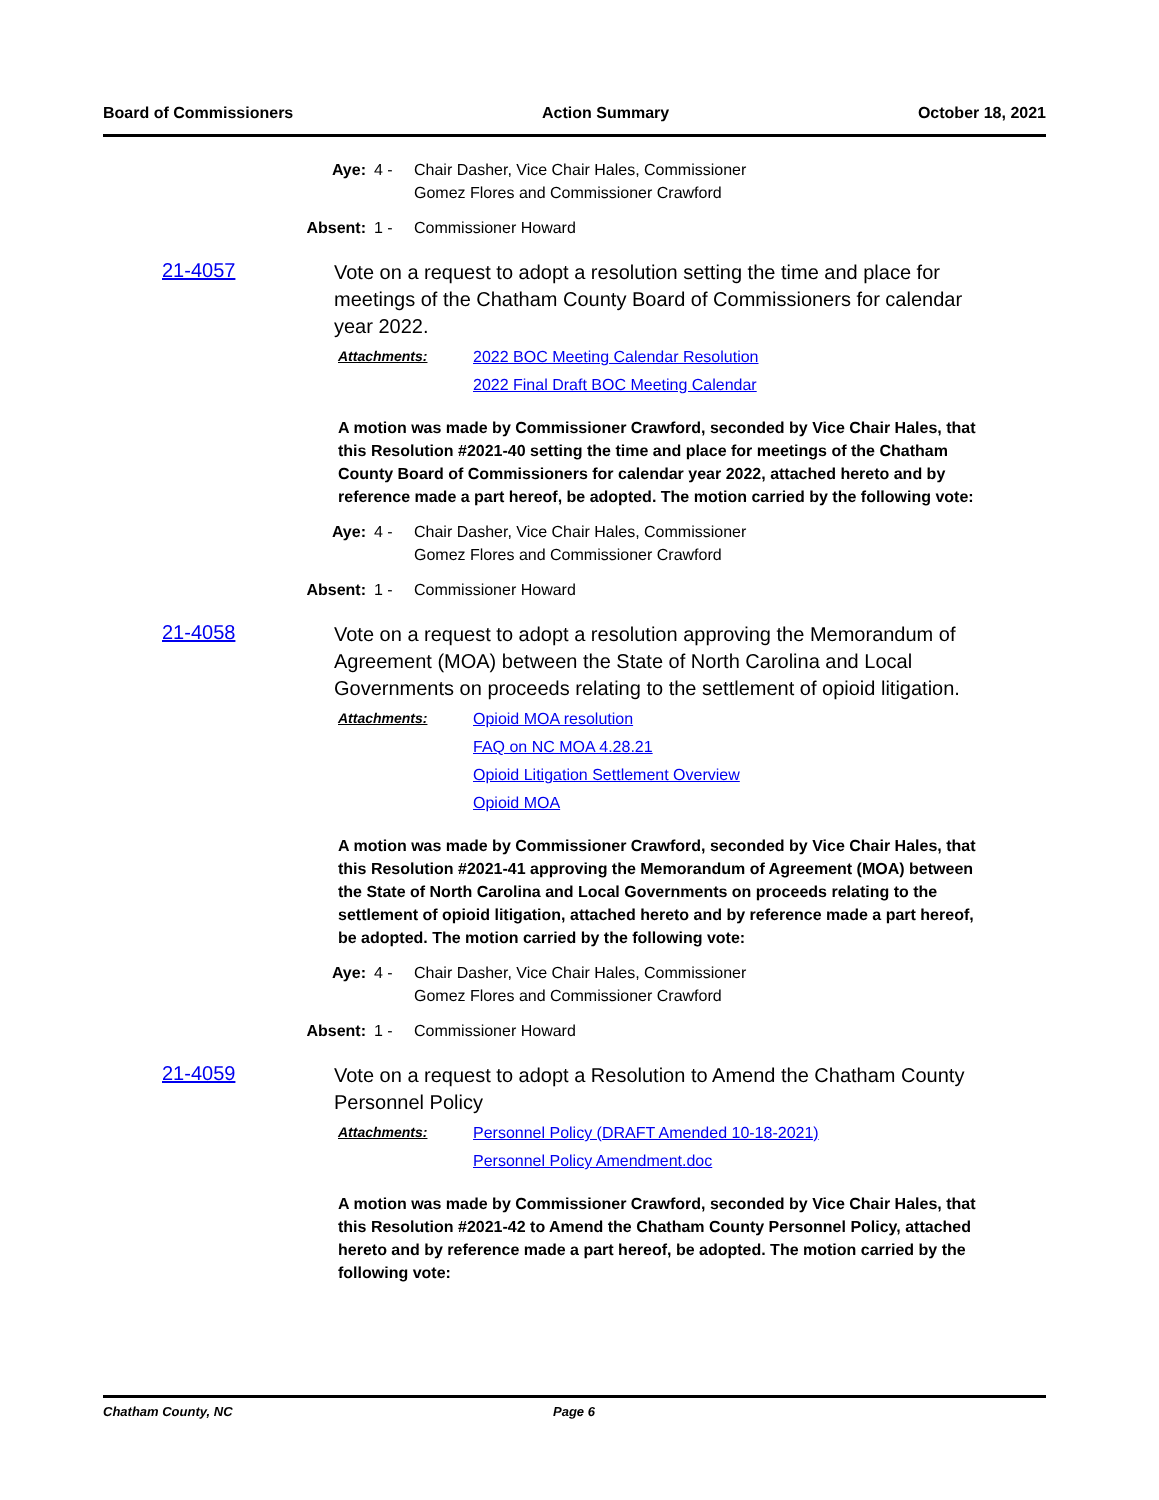Board of Commissioners Action Summary October 18, 2021
Aye: 4 - Chair Dasher, Vice Chair Hales, Commissioner Gomez Flores and Commissioner Crawford
Absent: 1 - Commissioner Howard
21-4057
Vote on a request to adopt a resolution setting the time and place for meetings of the Chatham County Board of Commissioners for calendar year 2022.
Attachments: 2022 BOC Meeting Calendar Resolution 2022 Final Draft BOC Meeting Calendar
A motion was made by Commissioner Crawford, seconded by Vice Chair Hales, that this Resolution #2021-40 setting the time and place for meetings of the Chatham County Board of Commissioners for calendar year 2022, attached hereto and by reference made a part hereof, be adopted. The motion carried by the following vote:
Aye: 4 - Chair Dasher, Vice Chair Hales, Commissioner Gomez Flores and Commissioner Crawford
Absent: 1 - Commissioner Howard
21-4058
Vote on a request to adopt a resolution approving the Memorandum of Agreement (MOA) between the State of North Carolina and Local Governments on proceeds relating to the settlement of opioid litigation.
Attachments: Opioid MOA resolution FAQ on NC MOA 4.28.21 Opioid Litigation Settlement Overview Opioid MOA
A motion was made by Commissioner Crawford, seconded by Vice Chair Hales, that this Resolution #2021-41 approving the Memorandum of Agreement (MOA) between the State of North Carolina and Local Governments on proceeds relating to the settlement of opioid litigation, attached hereto and by reference made a part hereof, be adopted. The motion carried by the following vote:
Aye: 4 - Chair Dasher, Vice Chair Hales, Commissioner Gomez Flores and Commissioner Crawford
Absent: 1 - Commissioner Howard
21-4059
Vote on a request to adopt a Resolution to Amend the Chatham County Personnel Policy
Attachments: Personnel Policy (DRAFT Amended 10-18-2021) Personnel Policy Amendment.doc
A motion was made by Commissioner Crawford, seconded by Vice Chair Hales, that this Resolution #2021-42 to Amend the Chatham County Personnel Policy, attached hereto and by reference made a part hereof, be adopted. The motion carried by the following vote:
Chatham County, NC Page 6